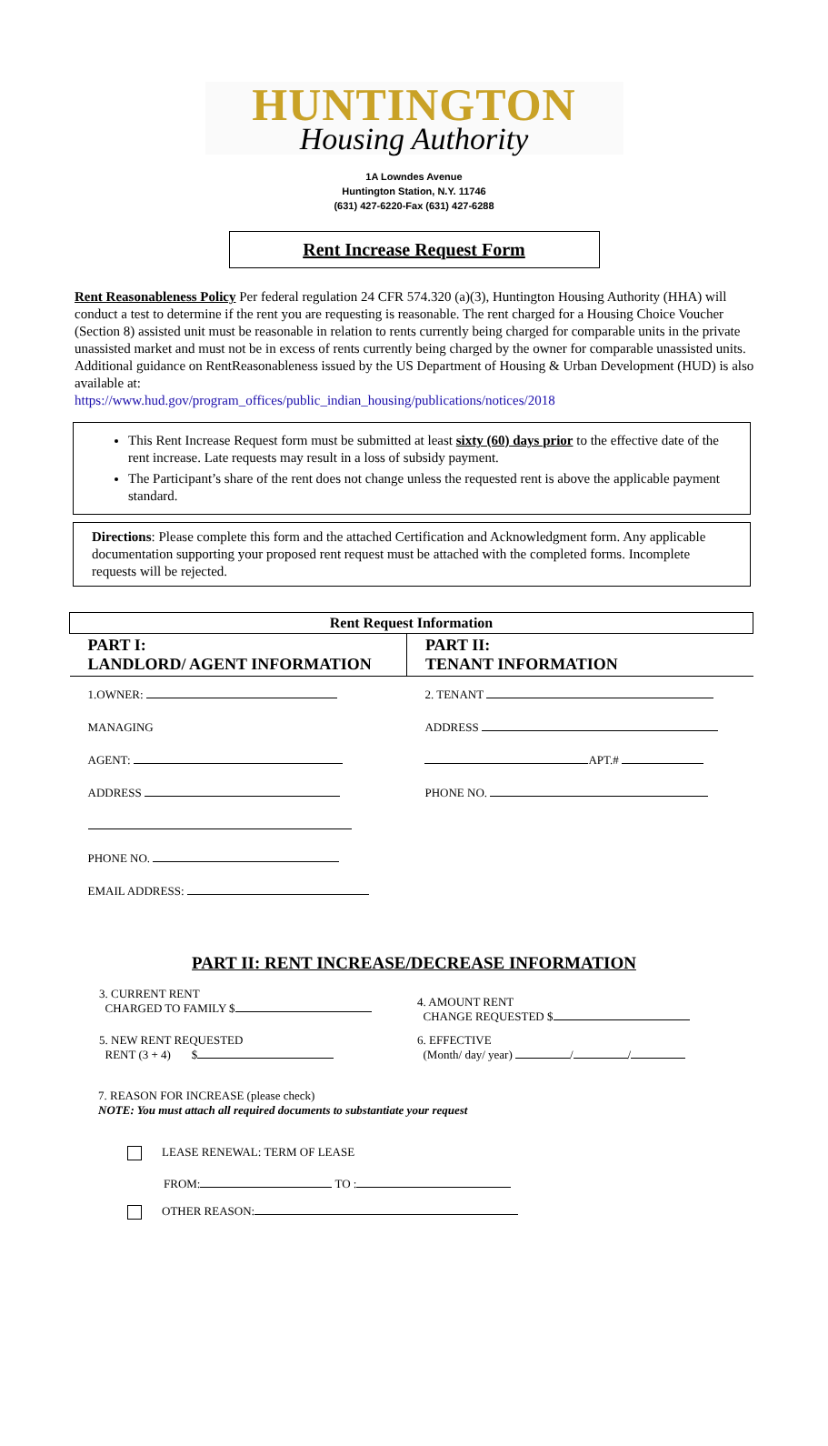HUNTINGTON
Housing Authority
1A Lowndes Avenue
Huntington Station, N.Y. 11746
(631) 427-6220-Fax (631) 427-6288
Rent Increase Request Form
Rent Reasonableness Policy Per federal regulation 24 CFR 574.320 (a)(3), Huntington Housing Authority (HHA) will conduct a test to determine if the rent you are requesting is reasonable. The rent charged for a Housing Choice Voucher (Section 8) assisted unit must be reasonable in relation to rents currently being charged for comparable units in the private unassisted market and must not be in excess of rents currently being charged by the owner for comparable unassisted units. Additional guidance on RentReasonableness issued by the US Department of Housing & Urban Development (HUD) is also available at:
https://www.hud.gov/program_offices/public_indian_housing/publications/notices/2018
This Rent Increase Request form must be submitted at least sixty (60) days prior to the effective date of the rent increase. Late requests may result in a loss of subsidy payment.
The Participant’s share of the rent does not change unless the requested rent is above the applicable payment standard.
Directions: Please complete this form and the attached Certification and Acknowledgment form. Any applicable documentation supporting your proposed rent request must be attached with the completed forms. Incomplete requests will be rejected.
| Rent Request Information | |
| --- | --- |
| PART I: LANDLORD/ AGENT INFORMATION | PART II: TENANT INFORMATION |
| 1.OWNER: MANAGING AGENT: ADDRESS PHONE NO. EMAIL ADDRESS: | 2. TENANT ADDRESS APT.# PHONE NO. |
PART II: RENT INCREASE/DECREASE INFORMATION
| 3. CURRENT RENT CHARGED TO FAMILY $ | 4. AMOUNT RENT CHANGE REQUESTED $ |
| 5. NEW RENT REQUESTED RENT (3 + 4) $ | 6. EFFECTIVE (Month/ day/ year) / / |
7. REASON FOR INCREASE (please check)
NOTE: You must attach all required documents to substantiate your request
LEASE RENEWAL: TERM OF LEASE
FROM: TO :
OTHER REASON: